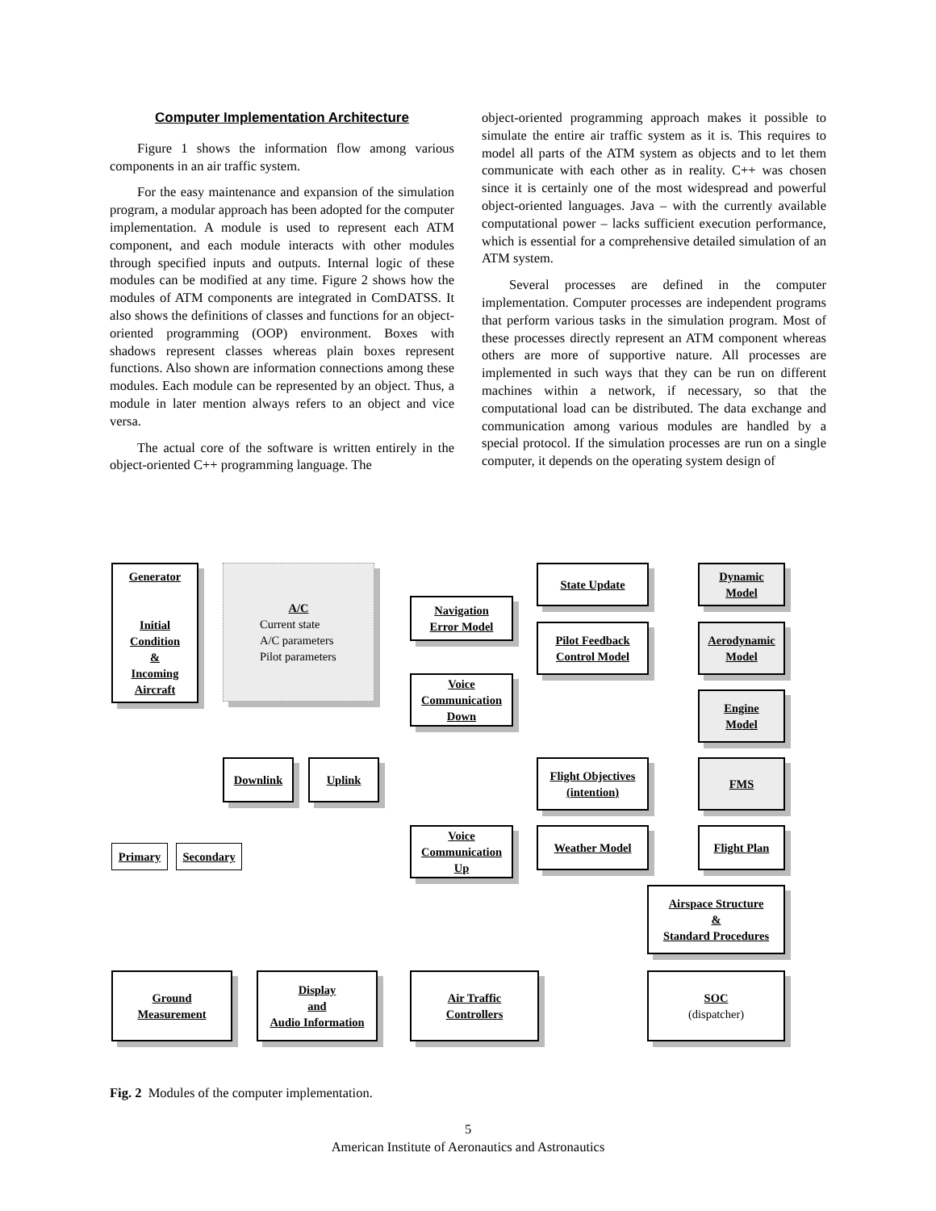Computer Implementation Architecture
Figure 1 shows the information flow among various components in an air traffic system.
For the easy maintenance and expansion of the simulation program, a modular approach has been adopted for the computer implementation. A module is used to represent each ATM component, and each module interacts with other modules through specified inputs and outputs. Internal logic of these modules can be modified at any time. Figure 2 shows how the modules of ATM components are integrated in ComDATSS. It also shows the definitions of classes and functions for an object-oriented programming (OOP) environment. Boxes with shadows represent classes whereas plain boxes represent functions. Also shown are information connections among these modules. Each module can be represented by an object. Thus, a module in later mention always refers to an object and vice versa.
The actual core of the software is written entirely in the object-oriented C++ programming language. The
object-oriented programming approach makes it possible to simulate the entire air traffic system as it is. This requires to model all parts of the ATM system as objects and to let them communicate with each other as in reality. C++ was chosen since it is certainly one of the most widespread and powerful object-oriented languages. Java – with the currently available computational power – lacks sufficient execution performance, which is essential for a comprehensive detailed simulation of an ATM system.
Several processes are defined in the computer implementation. Computer processes are independent programs that perform various tasks in the simulation program. Most of these processes directly represent an ATM component whereas others are more of supportive nature. All processes are implemented in such ways that they can be run on different machines within a network, if necessary, so that the computational load can be distributed. The data exchange and communication among various modules are handled by a special protocol. If the simulation processes are run on a single computer, it depends on the operating system design of
Generator
Initial
Condition
&
Incoming
Aircraft
A/C
Current state
A/C parameters
Pilot parameters
Navigation
Error Model
Voice
Communication
Down
State Update
Pilot Feedback
Control Model
Dynamic
Model
Aerodynamic
Model
Engine
Model
Downlink Uplink
Flight Objectives
(intention)
FMS
Primary Secondary
Voice
Communication
Up
Weather Model Flight Plan
Airspace Structure
&
Standard Procedures
Ground
Measurement
Display
and
Audio Information
Air Traffic
Controllers
SOC
(dispatcher)
Fig. 2 Modules of the computer implementation.
5
American Institute of Aeronautics and Astronautics